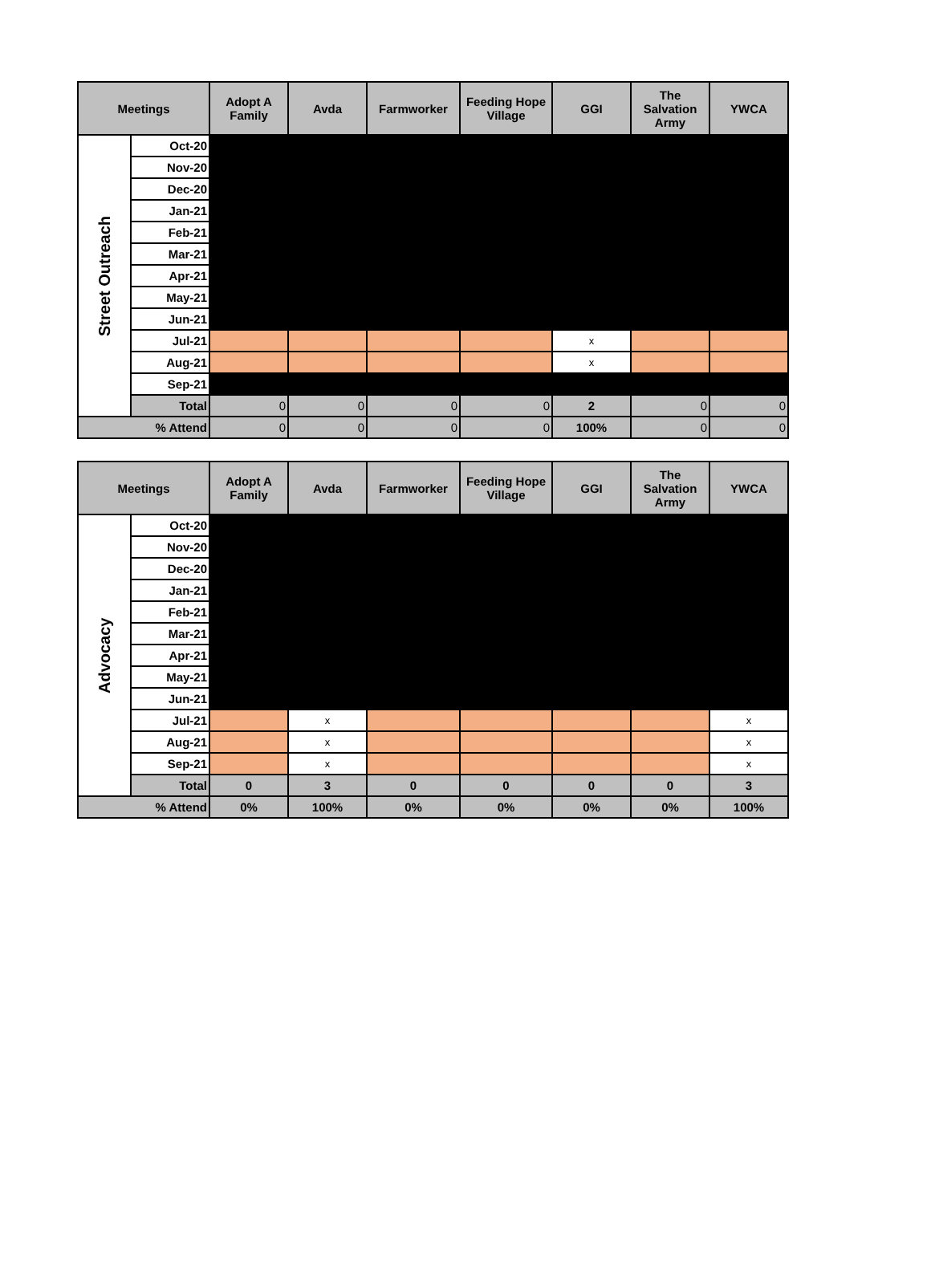| Meetings | | Adopt A Family | Avda | Farmworker | Feeding Hope Village | GGI | The Salvation Army | YWCA |
| --- | --- | --- | --- | --- | --- | --- | --- | --- |
| Street Outreach | Oct-20 | | | | | | | |
| | Nov-20 | | | | | | | |
| | Dec-20 | | | | | | | |
| | Jan-21 | | | | | | | |
| | Feb-21 | | | | | | | |
| | Mar-21 | | | | | | | |
| | Apr-21 | | | | | | | |
| | May-21 | | | | | | | |
| | Jun-21 | | | | | | | |
| | Jul-21 | | | | | x | | |
| | Aug-21 | | | | | x | | |
| | Sep-21 | | | | | | | |
| | Total | 0 | 0 | 0 | 0 | 2 | 0 | 0 |
| % Attend | | 0 | 0 | 0 | 0 | 100% | 0 | 0 |
| Meetings | | Adopt A Family | Avda | Farmworker | Feeding Hope Village | GGI | The Salvation Army | YWCA |
| --- | --- | --- | --- | --- | --- | --- | --- | --- |
| Advocacy | Oct-20 | | | | | | | |
| | Nov-20 | | | | | | | |
| | Dec-20 | | | | | | | |
| | Jan-21 | | | | | | | |
| | Feb-21 | | | | | | | |
| | Mar-21 | | | | | | | |
| | Apr-21 | | | | | | | |
| | May-21 | | | | | | | |
| | Jun-21 | | | | | | | |
| | Jul-21 | | x | | | | | x |
| | Aug-21 | | x | | | | | x |
| | Sep-21 | | x | | | | | x |
| | Total | 0 | 3 | 0 | 0 | 0 | 0 | 3 |
| % Attend | | 0% | 100% | 0% | 0% | 0% | 0% | 100% |